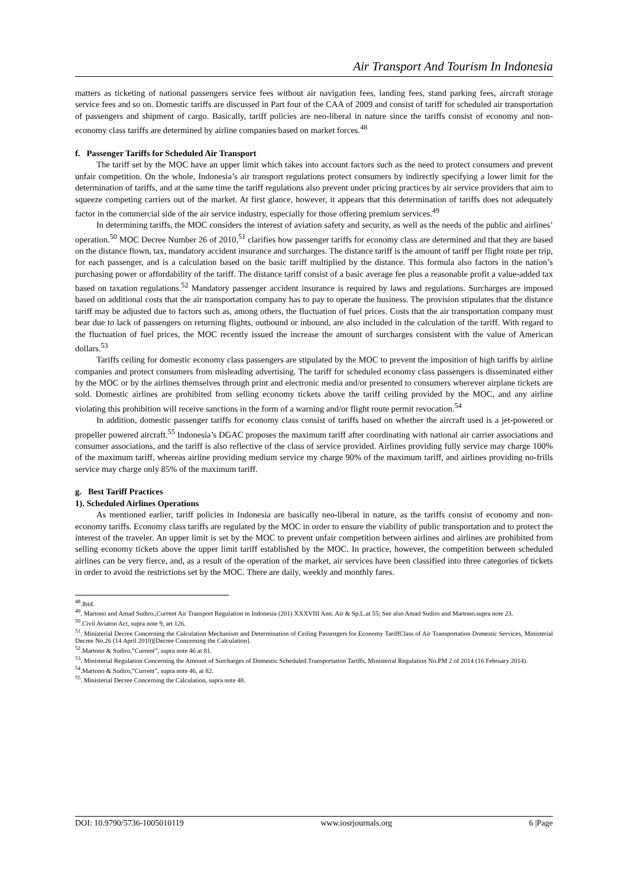Air Transport And Tourism In Indonesia
matters as ticketing of national passengers service fees without air navigation fees, landing fees, stand parking fees, aircraft storage service fees and so on. Domestic tariffs are discussed in Part four of the CAA of 2009 and consist of tariff for scheduled air transportation of passengers and shipment of cargo. Basically, tariff policies are neo-liberal in nature since the tariffs consist of economy and non-economy class tariffs are determined by airline companies based on market forces.<sup>48</sup>
f. Passenger Tariffs for Scheduled Air Transport
The tariff set by the MOC have an upper limit which takes into account factors such as the need to protect consumers and prevent unfair competition. On the whole, Indonesia’s air transport regulations protect consumers by indirectly specifying a lower limit for the determination of tariffs, and at the same time the tariff regulations also prevent under pricing practices by air service providers that aim to squeeze competing carriers out of the market. At first glance, however, it appears that this determination of tariffs does not adequately factor in the commercial side of the air service industry, especially for those offering premium services.<sup>49</sup>
In determining tariffs, the MOC considers the interest of aviation safety and security, as well as the needs of the public and airlines’ operation.<sup>50</sup> MOC Decree Number 26 of 2010,<sup>51</sup> clarifies how passenger tariffs for economy class are determined and that they are based on the distance flown, tax, mandatory accident insurance and surcharges. The distance tariff is the amount of tariff per flight route per trip, for each passenger, and is a calculation based on the basic tariff multiplied by the distance. This formula also factors in the nation’s purchasing power or affordability of the tariff. The distance tariff consist of a basic average fee plus a reasonable profit a value-added tax based on taxation regulations.<sup>52</sup> Mandatory passenger accident insurance is required by laws and regulations. Surcharges are imposed based on additional costs that the air transportation company has to pay to operate the business. The provision stipulates that the distance tariff may be adjusted due to factors such as, among others, the fluctuation of fuel prices. Costs that the air transportation company must bear due to lack of passengers on returning flights, outbound or inbound, are also included in the calculation of the tariff. With regard to the fluctuation of fuel prices, the MOC recently issued the increase the amount of surcharges consistent with the value of American dollars.<sup>53</sup>
Tariffs ceiling for domestic economy class passengers are stipulated by the MOC to prevent the imposition of high tariffs by airline companies and protect consumers from misleading advertising. The tariff for scheduled economy class passengers is disseminated either by the MOC or by the airlines themselves through print and electronic media and/or presented to consumers wherever airplane tickets are sold. Domestic airlines are prohibited from selling economy tickets above the tariff ceiling provided by the MOC, and any airline violating this prohibition will receive sanctions in the form of a warning and/or flight route permit revocation.<sup>54</sup>
In addition, domestic passenger tariffs for economy class consist of tariffs based on whether the aircraft used is a jet-powered or propeller powered aircraft.<sup>55</sup> Indonesia’s DGAC proposes the maximum tariff after coordinating with national air carrier associations and consumer associations, and the tariff is also reflective of the class of service provided. Airlines providing fully service may charge 100% of the maximum tariff, whereas airline providing medium service my charge 90% of the maximum tariff, and airlines providing no-frills service may charge only 85% of the maximum tariff.
g. Best Tariff Practices
1). Scheduled Airlines Operations
As mentioned earlier, tariff policies in Indonesia are basically neo-liberal in nature, as the tariffs consist of economy and non-economy tariffs. Economy class tariffs are regulated by the MOC in order to ensure the viability of public transportation and to protect the interest of the traveler. An upper limit is set by the MOC to prevent unfair competition between airlines and airlines are prohibited from selling economy tickets above the upper limit tariff established by the MOC. In practice, however, the competition between scheduled airlines can be very fierce, and, as a result of the operation of the market, air services have been classified into three categories of tickets in order to avoid the restrictions set by the MOC. There are daily, weekly and monthly fares.
<sup>48</sup>.Ibid.
<sup>49</sup>. Martono and Amad Sudiro.,Current Air Transport Regulation in Indonesia (201) XXXVIII Ann. Air & Sp.L.at 55; See also Amad Sudiro and Martono.supra note 23.
<sup>50</sup>.Civil Aviaton Act, supra note 9, art 126.
<sup>51</sup>. Ministerial Decree Concerning the Calculation Mechanism and Determination of Ceiling Passengers for Economy TariffClass of Air Transportation Domestic Services, Ministerial Decree No.26 (14 April 2010)[Decree Concerning the Calculation].
<sup>52</sup>.Martono & Sudiro,”Current”, supra note 46 at 81.
<sup>53</sup>. Ministerial Regulation Concerning the Amount of Surcharges of Domestic Scheduled Transportation Tariffs, Ministerial Regulation No.PM 2 of 2014 (16 February 2014).
<sup>54</sup>.Martono & Sudiro,”Current”, supra note 46, at 82.
<sup>55</sup>. Ministerial Decree Concerning the Calculation, supra note 48.
DOI: 10.9790/5736-1005010119 www.iosrjournals.org 6 |Page